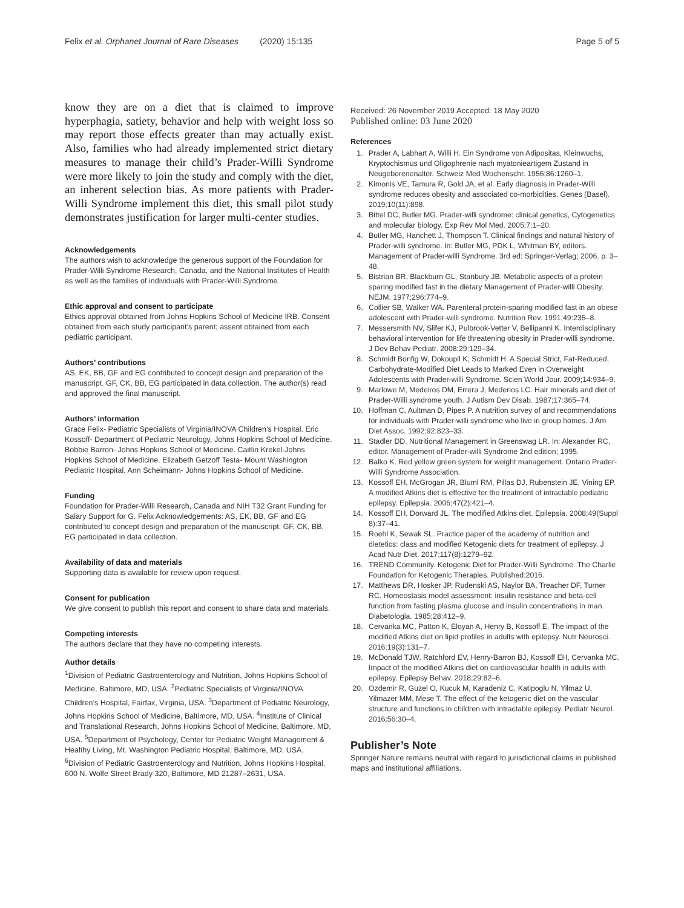Felix et al. Orphanet Journal of Rare Diseases (2020) 15:135 Page 5 of 5
know they are on a diet that is claimed to improve hyperphagia, satiety, behavior and help with weight loss so may report those effects greater than may actually exist. Also, families who had already implemented strict dietary measures to manage their child’s Prader-Willi Syndrome were more likely to join the study and comply with the diet, an inherent selection bias. As more patients with Prader-Willi Syndrome implement this diet, this small pilot study demonstrates justification for larger multi-center studies.
Acknowledgements
The authors wish to acknowledge the generous support of the Foundation for Prader-Willi Syndrome Research, Canada, and the National Institutes of Health as well as the families of individuals with Prader-Willi Syndrome.
Ethic approval and consent to participate
Ethics approval obtained from Johns Hopkins School of Medicine IRB. Consent obtained from each study participant’s parent; assent obtained from each pediatric participant.
Authors’ contributions
AS, EK, BB, GF and EG contributed to concept design and preparation of the manuscript. GF, CK, BB, EG participated in data collection. The author(s) read and approved the final manuscript.
Authors’ information
Grace Felix- Pediatric Specialists of Virginia/INOVA Children’s Hospital. Eric Kossoff- Department of Pediatric Neurology, Johns Hopkins School of Medicine. Bobbie Barron- Johns Hopkins School of Medicine. Caitlin Krekel-Johns Hopkins School of Medicine. Elizabeth Getzoff Testa- Mount Washington Pediatric Hospital, Ann Scheimann- Johns Hopkins School of Medicine.
Funding
Foundation for Prader-Willi Research, Canada and NIH T32 Grant Funding for Salary Support for G. Felix Acknowledgements: AS, EK, BB, GF and EG contributed to concept design and preparation of the manuscript. GF, CK, BB, EG participated in data collection.
Availability of data and materials
Supporting data is available for review upon request.
Consent for publication
We give consent to publish this report and consent to share data and materials.
Competing interests
The authors declare that they have no competing interests.
Author details
<sup>1</sup> Division of Pediatric Gastroenterology and Nutrition, Johns Hopkins School of Medicine, Baltimore, MD, USA. <sup>2</sup>Pediatric Specialists of Virginia/INOVA Children’s Hospital, Fairfax, Virginia, USA. <sup>3</sup>Department of Pediatric Neurology, Johns Hopkins School of Medicine, Baltimore, MD, USA. <sup>4</sup>Institute of Clinical and Translational Research, Johns Hopkins School of Medicine, Baltimore, MD, USA. <sup>5</sup>Department of Psychology, Center for Pediatric Weight Management & Healthy Living, Mt. Washington Pediatric Hospital, Baltimore, MD, USA. <sup>6</sup>Division of Pediatric Gastroenterology and Nutrition, Johns Hopkins Hospital, 600 N. Wolfe Street Brady 320, Baltimore, MD 21287–2631, USA.
Received: 26 November 2019 Accepted: 18 May 2020
Published online: 03 June 2020
References
1. Prader A, Labhart A, Willi H. Ein Syndrome von Adipositas, Kleinwuchs, Kryptochismus und Oligophrenie nach myatonieartigem Zustand in Neugeborenenalter. Schweiz Med Wochenschr. 1956;86:1260–1.
2. Kimonis VE, Tamura R, Gold JA, et al. Early diagnosis in Prader-Willi syndrome reduces obesity and associated co-morbidities. Genes (Basel). 2019;10(11):898.
3. Bittel DC, Butler MG. Prader-willi syndrome: clinical genetics, Cytogenetics and molecular biology. Exp Rev Mol Med. 2005;7:1–20.
4. Butler MG, Hanchett J, Thompson T. Clinical findings and natural history of Prader-willi syndrome. In: Butler MG, PDK L, Whitman BY, editors. Management of Prader-willi Syndrome. 3rd ed: Springer-Verlag; 2006. p. 3–48.
5. Bistrian BR, Blackburn GL, Stanbury JB. Metabolic aspects of a protein sparing modified fast in the dietary Management of Prader-willi Obesity. NEJM. 1977;296:774–9.
6. Collier SB, Walker WA. Parenteral protein-sparing modified fast in an obese adolescent with Prader-willi syndrome. Nutrition Rev. 1991;49:235–8.
7. Messersmith NV, Slifer KJ, Pulbrook-Vetter V, Bellipanni K. Interdisciplinary behavioral intervention for life threatening obesity in Prader-willi syndrome. J Dev Behav Pediatr. 2008;29:129–34.
8. Schmidt Bonfig W, Dokoupil K, Schmidt H. A Special Strict, Fat-Reduced, Carbohydrate-Modified Diet Leads to Marked Even in Overweight Adolescents with Prader-willi Syndrome. Scien World Jour. 2009;14:934–9.
9. Marlowe M, Medeiros DM, Errera J, Mederios LC. Hair minerals and diet of Prader-Willi syndrome youth. J Autism Dev Disab. 1987;17:365–74.
10. Hoffman C, Aultman D, Pipes P. A nutrition survey of and recommendations for individuals with Prader-willi syndrome who live in group homes. J Am Diet Assoc. 1992;92:823–33.
11. Stadler DD. Nutritional Management in Greenswag LR. In: Alexander RC, editor. Management of Prader-willi Syndrome 2nd edition; 1995.
12. Balko K. Red yellow green system for weight management. Ontario Prader-Willi Syndrome Association.
13. Kossoff EH, McGrogan JR, Bluml RM, Pillas DJ, Rubenstein JE, Vining EP. A modified Atkins diet is effective for the treatment of intractable pediatric epilepsy. Epilepsia. 2006;47(2):421–4.
14. Kossoff EH, Dorward JL. The modified Atkins diet. Epilepsia. 2008;49(Suppl 8):37–41.
15. Roehl K, Sewak SL. Practice paper of the academy of nutrition and dietetics: class and modified Ketogenic diets for treatment of epilepsy. J Acad Nutr Diet. 2017;117(8):1279–92.
16. TREND Community. Ketogenic Diet for Prader-Willi Syndrome. The Charlie Foundation for Ketogenic Therapies. Published:2016.
17. Matthews DR, Hosker JP, Rudenski AS, Naylor BA, Treacher DF, Turner RC. Homeostasis model assessment: insulin resistance and beta-cell function from fasting plasma glucose and insulin concentrations in man. Diabetologia. 1985;28:412–9.
18. Cervanka MC, Patton K, Eloyan A, Henry B, Kossoff E. The impact of the modified Atkins diet on lipid profiles in adults with epilepsy. Nutr Neurosci. 2016;19(3):131–7.
19. McDonald TJW, Ratchford EV, Henry-Barron BJ, Kossoff EH, Cervanka MC. Impact of the modified Atkins diet on cardiovascular health in adults with epilepsy. Epilepsy Behav. 2018;29:82–6.
20. Ozdemir R, Guzel O, Kucuk M, Karadeniz C, Katipoglu N, Yilmaz U, Yilmazer MM, Mese T. The effect of the ketogenic diet on the vascular structure and functions in children with intractable epilepsy. Pediatr Neurol. 2016;56:30–4.
Publisher’s Note
Springer Nature remains neutral with regard to jurisdictional claims in published maps and institutional affiliations.